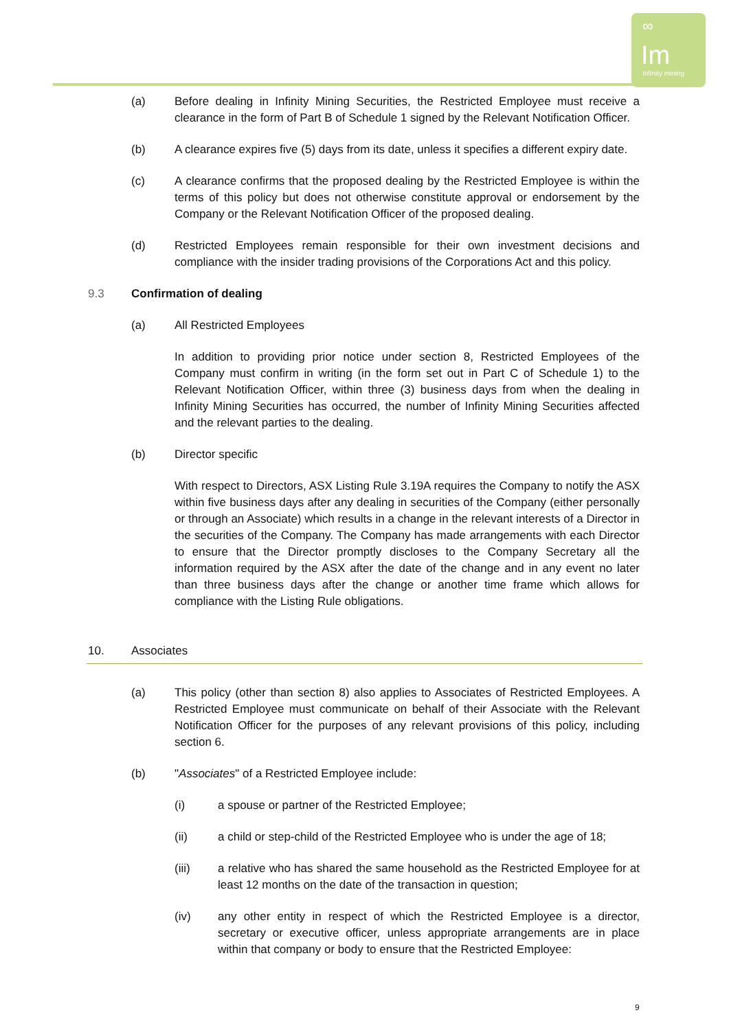∞
Im
Infinity mining
(a) Before dealing in Infinity Mining Securities, the Restricted Employee must receive a clearance in the form of Part B of Schedule 1 signed by the Relevant Notification Officer.
(b) A clearance expires five (5) days from its date, unless it specifies a different expiry date.
(c) A clearance confirms that the proposed dealing by the Restricted Employee is within the terms of this policy but does not otherwise constitute approval or endorsement by the Company or the Relevant Notification Officer of the proposed dealing.
(d) Restricted Employees remain responsible for their own investment decisions and compliance with the insider trading provisions of the Corporations Act and this policy.
9.3 Confirmation of dealing
(a) All Restricted Employees
In addition to providing prior notice under section 8, Restricted Employees of the Company must confirm in writing (in the form set out in Part C of Schedule 1) to the Relevant Notification Officer, within three (3) business days from when the dealing in Infinity Mining Securities has occurred, the number of Infinity Mining Securities affected and the relevant parties to the dealing.
(b) Director specific
With respect to Directors, ASX Listing Rule 3.19A requires the Company to notify the ASX within five business days after any dealing in securities of the Company (either personally or through an Associate) which results in a change in the relevant interests of a Director in the securities of the Company. The Company has made arrangements with each Director to ensure that the Director promptly discloses to the Company Secretary all the information required by the ASX after the date of the change and in any event no later than three business days after the change or another time frame which allows for compliance with the Listing Rule obligations.
10. Associates
(a) This policy (other than section 8) also applies to Associates of Restricted Employees. A Restricted Employee must communicate on behalf of their Associate with the Relevant Notification Officer for the purposes of any relevant provisions of this policy, including section 6.
(b) "Associates" of a Restricted Employee include:
(i) a spouse or partner of the Restricted Employee;
(ii) a child or step-child of the Restricted Employee who is under the age of 18;
(iii) a relative who has shared the same household as the Restricted Employee for at least 12 months on the date of the transaction in question;
(iv) any other entity in respect of which the Restricted Employee is a director, secretary or executive officer, unless appropriate arrangements are in place within that company or body to ensure that the Restricted Employee:
9